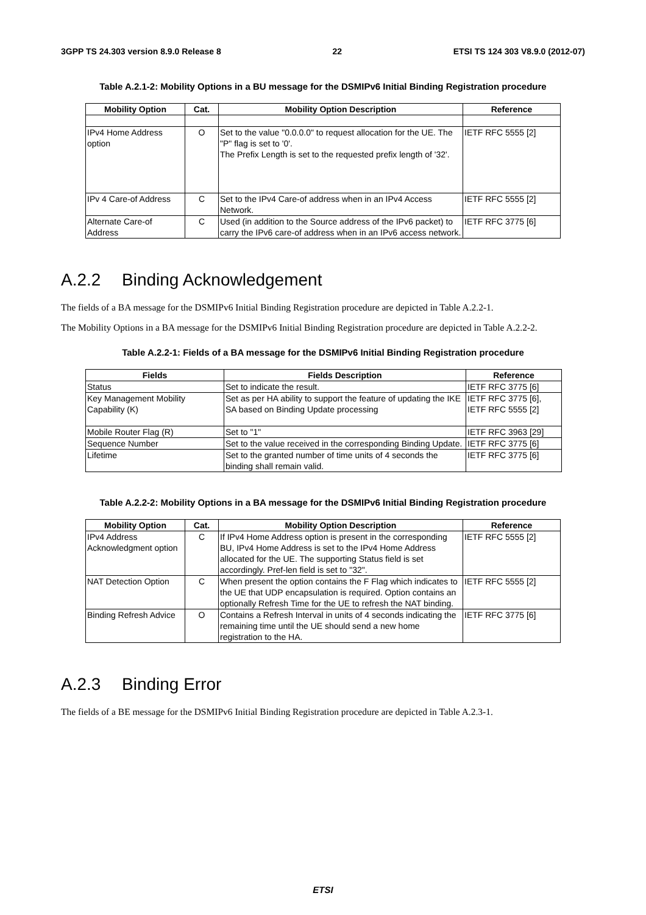3GPP TS 24.303 version 8.9.0 Release 8 22 ETSI TS 124 303 V8.9.0 (2012-07)
Table A.2.1-2: Mobility Options in a BU message for the DSMIPv6 Initial Binding Registration procedure
| Mobility Option | Cat. | Mobility Option Description | Reference |
| --- | --- | --- | --- |
| IPv4 Home Address option | O | Set to the value "0.0.0.0" to request allocation for the UE. The "P" flag is set to '0'. The Prefix Length is set to the requested prefix length of '32'. | IETF RFC 5555 [2] |
| IPv 4 Care-of Address | C | Set to the IPv4 Care-of address when in an IPv4 Access Network. | IETF RFC 5555 [2] |
| Alternate Care-of Address | C | Used (in addition to the Source address of the IPv6 packet) to carry the IPv6 care-of address when in an IPv6 access network. | IETF RFC 3775 [6] |
A.2.2 Binding Acknowledgement
The fields of a BA message for the DSMIPv6 Initial Binding Registration procedure are depicted in Table A.2.2-1.
The Mobility Options in a BA message for the DSMIPv6 Initial Binding Registration procedure are depicted in Table A.2.2-2.
Table A.2.2-1: Fields of a BA message for the DSMIPv6 Initial Binding Registration procedure
| Fields | Fields Description | Reference |
| --- | --- | --- |
| Status | Set to indicate the result. | IETF RFC 3775 [6] |
| Key Management Mobility Capability (K) | Set as per HA ability to support the feature of updating the IKE SA based on Binding Update processing | IETF RFC 3775 [6], IETF RFC 5555 [2] |
| Mobile Router Flag (R) | Set to "1" | IETF RFC 3963 [29] |
| Sequence Number | Set to the value received in the corresponding Binding Update. | IETF RFC 3775 [6] |
| Lifetime | Set to the granted number of time units of 4 seconds the binding shall remain valid. | IETF RFC 3775 [6] |
Table A.2.2-2: Mobility Options in a BA message for the DSMIPv6 Initial Binding Registration procedure
| Mobility Option | Cat. | Mobility Option Description | Reference |
| --- | --- | --- | --- |
| IPv4 Address Acknowledgment option | C | If IPv4 Home Address option is present in the corresponding BU, IPv4 Home Address is set to the IPv4 Home Address allocated for the UE. The supporting Status field is set accordingly. Pref-len field is set to "32". | IETF RFC 5555 [2] |
| NAT Detection Option | C | When present the option contains the F Flag which indicates to the UE that UDP encapsulation is required. Option contains an optionally Refresh Time for the UE to refresh the NAT binding. | IETF RFC 5555 [2] |
| Binding Refresh Advice | O | Contains a Refresh Interval in units of 4 seconds indicating the remaining time until the UE should send a new home registration to the HA. | IETF RFC 3775 [6] |
A.2.3 Binding Error
The fields of a BE message for the DSMIPv6 Initial Binding Registration procedure are depicted in Table A.2.3-1.
ETSI